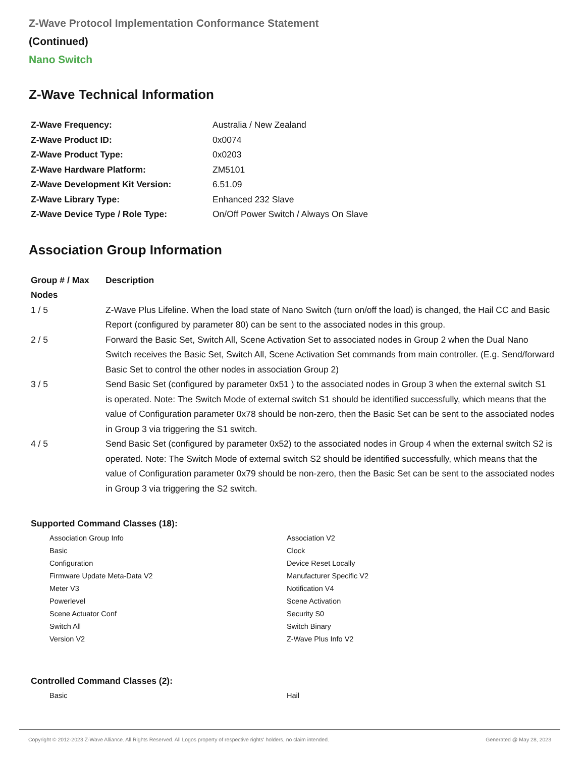Z-Wave Protocol Implementation Conformance Statement
(Continued)
Nano Switch
Z-Wave Technical Information
| Z-Wave Frequency: | Australia / New Zealand |
| Z-Wave Product ID: | 0x0074 |
| Z-Wave Product Type: | 0x0203 |
| Z-Wave Hardware Platform: | ZM5101 |
| Z-Wave Development Kit Version: | 6.51.09 |
| Z-Wave Library Type: | Enhanced 232 Slave |
| Z-Wave Device Type / Role Type: | On/Off Power Switch / Always On Slave |
Association Group Information
| Group # / Max Nodes | Description |
| --- | --- |
| 1 / 5 | Z-Wave Plus Lifeline. When the load state of Nano Switch (turn on/off the load) is changed, the Hail CC and Basic Report (configured by parameter 80) can be sent to the associated nodes in this group. |
| 2 / 5 | Forward the Basic Set, Switch All, Scene Activation Set to associated nodes in Group 2 when the Dual Nano Switch receives the Basic Set, Switch All, Scene Activation Set commands from main controller. (E.g. Send/forward Basic Set to control the other nodes in association Group 2) |
| 3 / 5 | Send Basic Set (configured by parameter 0x51 ) to the associated nodes in Group 3 when the external switch S1 is operated. Note: The Switch Mode of external switch S1 should be identified successfully, which means that the value of Configuration parameter 0x78 should be non-zero, then the Basic Set can be sent to the associated nodes in Group 3 via triggering the S1 switch. |
| 4 / 5 | Send Basic Set (configured by parameter 0x52) to the associated nodes in Group 4 when the external switch S2 is operated. Note: The Switch Mode of external switch S2 should be identified successfully, which means that the value of Configuration parameter 0x79 should be non-zero, then the Basic Set can be sent to the associated nodes in Group 3 via triggering the S2 switch. |
Supported Command Classes (18):
Association Group Info
Association V2
Basic
Clock
Configuration
Device Reset Locally
Firmware Update Meta-Data V2
Manufacturer Specific V2
Meter V3
Notification V4
Powerlevel
Scene Activation
Scene Actuator Conf
Security S0
Switch All
Switch Binary
Version V2
Z-Wave Plus Info V2
Controlled Command Classes (2):
Basic
Hail
Copyright © 2012-2023 Z-Wave Alliance. All Rights Reserved. All Logos property of respective rights' holders, no claim intended. Generated @ May 28, 2023